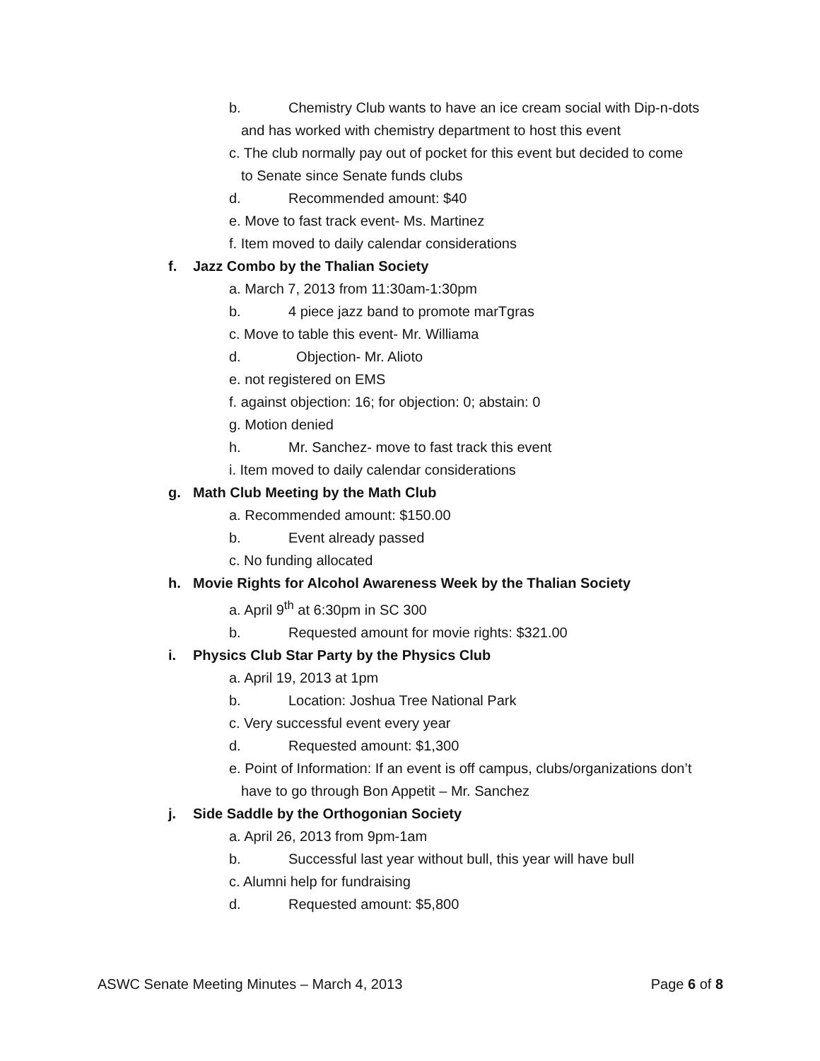b. Chemistry Club wants to have an ice cream social with Dip-n-dots
and has worked with chemistry department to host this event
c. The club normally pay out of pocket for this event but decided to come
to Senate since Senate funds clubs
d. Recommended amount: $40
e. Move to fast track event- Ms. Martinez
f. Item moved to daily calendar considerations
f. Jazz Combo by the Thalian Society
a. March 7, 2013 from 11:30am-1:30pm
b. 4 piece jazz band to promote marTgras
c. Move to table this event- Mr. Williama
d. Objection- Mr. Alioto
e. not registered on EMS
f. against objection: 16; for objection: 0; abstain: 0
g. Motion denied
h. Mr. Sanchez- move to fast track this event
i. Item moved to daily calendar considerations
g. Math Club Meeting by the Math Club
a. Recommended amount: $150.00
b. Event already passed
c. No funding allocated
h. Movie Rights for Alcohol Awareness Week by the Thalian Society
a. April 9<sup>th</sup> at 6:30pm in SC 300
b. Requested amount for movie rights: $321.00
i. Physics Club Star Party by the Physics Club
a. April 19, 2013 at 1pm
b. Location: Joshua Tree National Park
c. Very successful event every year
d. Requested amount: $1,300
e. Point of Information: If an event is off campus, clubs/organizations don’t
have to go through Bon Appetit – Mr. Sanchez
j. Side Saddle by the Orthogonian Society
a. April 26, 2013 from 9pm-1am
b. Successful last year without bull, this year will have bull
c. Alumni help for fundraising
d. Requested amount: $5,800
ASWC Senate Meeting Minutes – March 4, 2013 Page 6 of 8